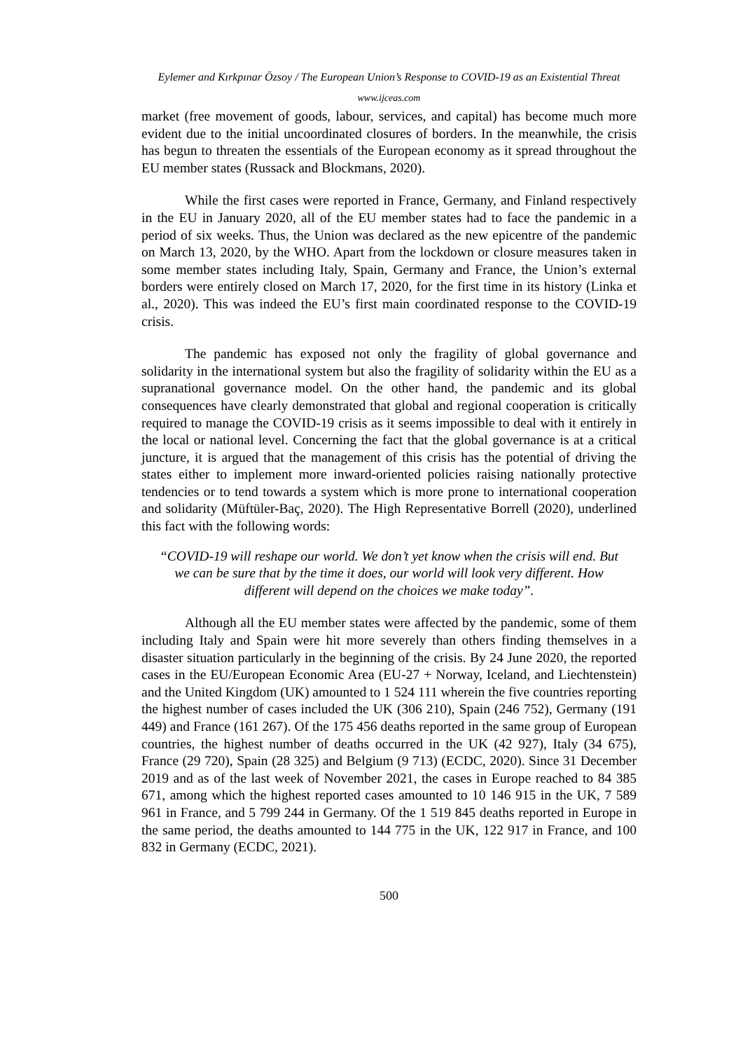Eylemer and Kırkpınar Özsoy / The European Union’s Response to COVID-19 as an Existential Threat
www.ijceas.com
market (free movement of goods, labour, services, and capital) has become much more evident due to the initial uncoordinated closures of borders. In the meanwhile, the crisis has begun to threaten the essentials of the European economy as it spread throughout the EU member states (Russack and Blockmans, 2020).
While the first cases were reported in France, Germany, and Finland respectively in the EU in January 2020, all of the EU member states had to face the pandemic in a period of six weeks. Thus, the Union was declared as the new epicentre of the pandemic on March 13, 2020, by the WHO. Apart from the lockdown or closure measures taken in some member states including Italy, Spain, Germany and France, the Union’s external borders were entirely closed on March 17, 2020, for the first time in its history (Linka et al., 2020). This was indeed the EU’s first main coordinated response to the COVID-19 crisis.
The pandemic has exposed not only the fragility of global governance and solidarity in the international system but also the fragility of solidarity within the EU as a supranational governance model. On the other hand, the pandemic and its global consequences have clearly demonstrated that global and regional cooperation is critically required to manage the COVID-19 crisis as it seems impossible to deal with it entirely in the local or national level. Concerning the fact that the global governance is at a critical juncture, it is argued that the management of this crisis has the potential of driving the states either to implement more inward-oriented policies raising nationally protective tendencies or to tend towards a system which is more prone to international cooperation and solidarity (Müftüler-Baç, 2020). The High Representative Borrell (2020), underlined this fact with the following words:
“COVID-19 will reshape our world. We don’t yet know when the crisis will end. But we can be sure that by the time it does, our world will look very different. How different will depend on the choices we make today”.
Although all the EU member states were affected by the pandemic, some of them including Italy and Spain were hit more severely than others finding themselves in a disaster situation particularly in the beginning of the crisis. By 24 June 2020, the reported cases in the EU/European Economic Area (EU-27 + Norway, Iceland, and Liechtenstein) and the United Kingdom (UK) amounted to 1 524 111 wherein the five countries reporting the highest number of cases included the UK (306 210), Spain (246 752), Germany (191 449) and France (161 267). Of the 175 456 deaths reported in the same group of European countries, the highest number of deaths occurred in the UK (42 927), Italy (34 675), France (29 720), Spain (28 325) and Belgium (9 713) (ECDC, 2020). Since 31 December 2019 and as of the last week of November 2021, the cases in Europe reached to 84 385 671, among which the highest reported cases amounted to 10 146 915 in the UK, 7 589 961 in France, and 5 799 244 in Germany. Of the 1 519 845 deaths reported in Europe in the same period, the deaths amounted to 144 775 in the UK, 122 917 in France, and 100 832 in Germany (ECDC, 2021).
500